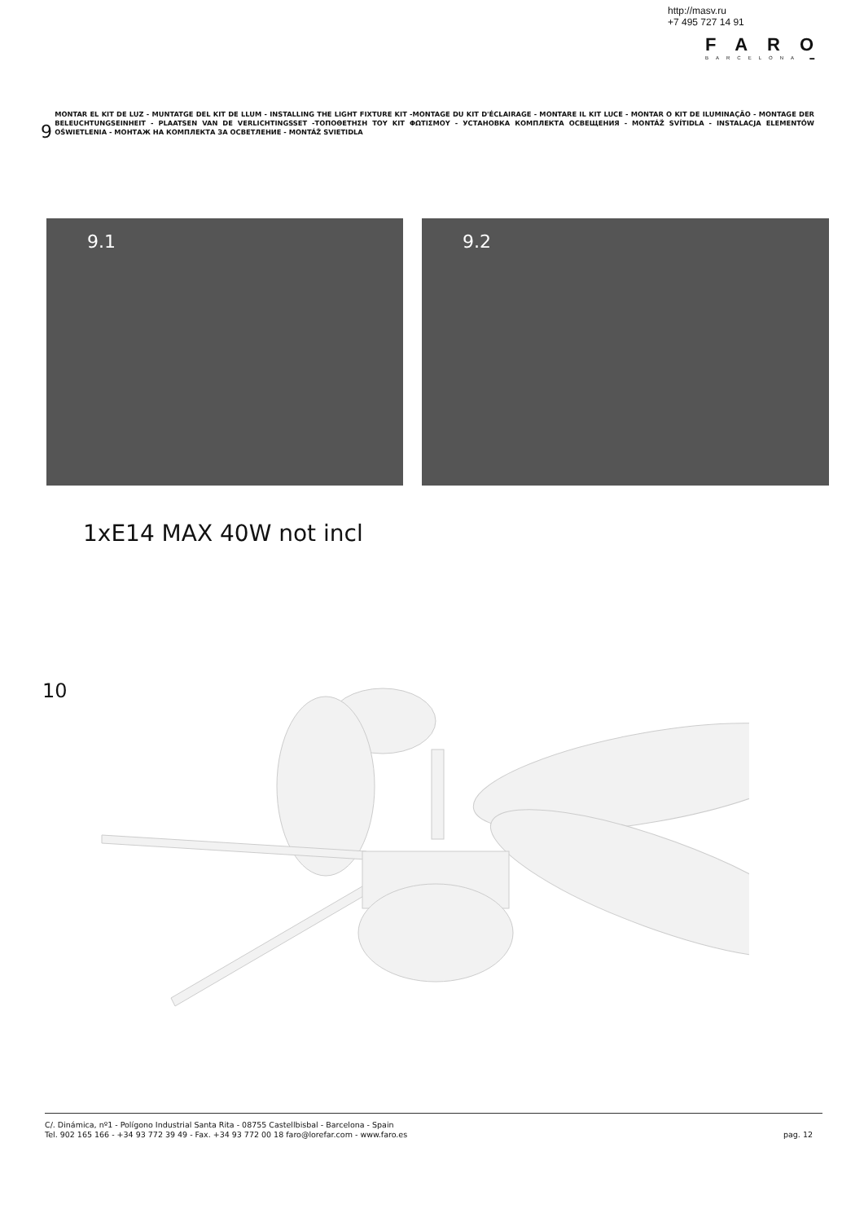http://masv.ru
+7 495 727 14 91
FARO
BARCELONA ▬
9
MONTAR EL KIT DE LUZ - MUNTATGE DEL KIT DE LLUM - INSTALLING THE LIGHT FIXTURE KIT -MONTAGE DU KIT D'ÉCLAIRAGE - MONTARE IL KIT LUCE - MONTAR O KIT DE ILUMINAÇÃO - MONTAGE DER BELEUCHTUNGSEINHEIT - PLAATSEN VAN DE VERLICHTINGSSET -ΤΟΠΟΘΕΤΗΣΗ ΤΟΥ ΚΙΤ ΦΩΤΙΣΜΟΥ - УСТАНОВКА КОМПЛЕКТА ОСВЕЩЕНИЯ - MONTÁŽ SVÍTIDLA - INSTALACJA ELEMENTÓW OŚWIETLENIA - МОНТАЖ НА КОМПЛЕКТА ЗА ОСВЕТЛЕНИЕ - MONTÁŽ SVIETIDLA
9.1 9.2
1xE14 MAX 40W not incl
10
C/. Dinámica, nº1 - Polígono Industrial Santa Rita - 08755 Castellbisbal - Barcelona - Spain
Tel. 902 165 166 - +34 93 772 39 49 - Fax. +34 93 772 00 18 faro@lorefar.com - www.faro.es
pag. 12